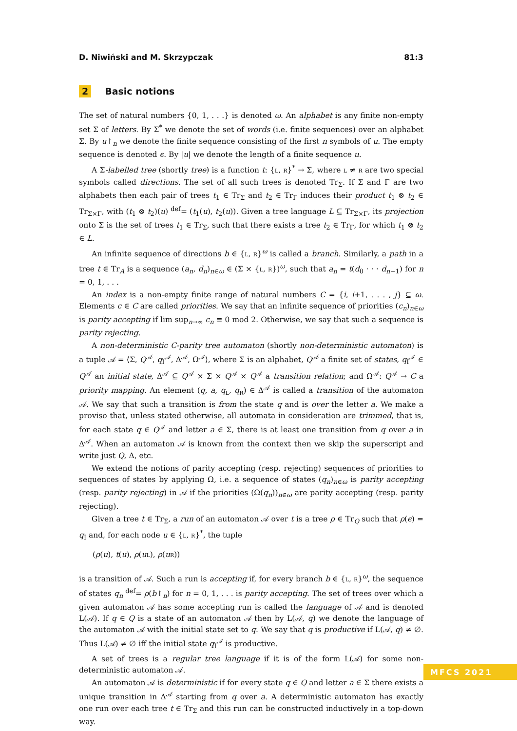D. Niwiński and M. Skrzypczak 81:3
2 Basic notions
The set of natural numbers {0, 1, . . .} is denoted ω. An alphabet is any finite non-empty set Σ of letters. By Σ<sup>*</sup> we denote the set of words (i.e. finite sequences) over an alphabet Σ. By u↾<sub>n</sub> we denote the finite sequence consisting of the first n symbols of u. The empty sequence is denoted ϵ. By |u| we denote the length of a finite sequence u.
A Σ-labelled tree (shortly tree) is a function t: {L, R}<sup>*</sup> → Σ, where L ≠ R are two special symbols called directions. The set of all such trees is denoted Tr<sub>Σ</sub>. If Σ and Γ are two alphabets then each pair of trees t<sub>1</sub> ∈ Tr<sub>Σ</sub> and t<sub>2</sub> ∈ Tr<sub>Γ</sub> induces their product t<sub>1</sub> ⊗ t<sub>2</sub> ∈ Tr<sub>Σ×Γ</sub>, with (t<sub>1</sub> ⊗ t<sub>2</sub>)(u) <sup>def</sup>= (t<sub>1</sub>(u), t<sub>2</sub>(u)). Given a tree language L ⊆ Tr<sub>Σ×Γ</sub>, its projection onto Σ is the set of trees t<sub>1</sub> ∈ Tr<sub>Σ</sub>, such that there exists a tree t<sub>2</sub> ∈ Tr<sub>Γ</sub>, for which t<sub>1</sub> ⊗ t<sub>2</sub> ∈ L.
An infinite sequence of directions b ∈ {L, R}<sup>ω</sup> is called a branch. Similarly, a path in a tree t ∈ Tr<sub>A</sub> is a sequence (a<sub>n</sub>, d<sub>n</sub>)<sub>n∈ω</sub> ∈ (Σ × {L, R})<sup>ω</sup>, such that a<sub>n</sub> = t(d<sub>0</sub> · · · d<sub>n−1</sub>) for n = 0, 1, . . .
An index is a non-empty finite range of natural numbers C = {i, i+1, . . . , j} ⊆ ω. Elements c ∈ C are called priorities. We say that an infinite sequence of priorities (c<sub>n</sub>)<sub>n∈ω</sub> is parity accepting if lim sup<sub>n→∞</sub> c<sub>n</sub> ≡ 0 mod 2. Otherwise, we say that such a sequence is parity rejecting.
A non-deterministic C-parity tree automaton (shortly non-deterministic automaton) is a tuple 𝒜 = ⟨Σ, Q<sup>𝒜</sup>, q<sub>I</sub><sup>𝒜</sup>, Δ<sup>𝒜</sup>, Ω<sup>𝒜</sup>⟩, where Σ is an alphabet, Q<sup>𝒜</sup> a finite set of states, q<sub>I</sub><sup>𝒜</sup> ∈ Q<sup>𝒜</sup> an initial state, Δ<sup>𝒜</sup> ⊆ Q<sup>𝒜</sup> × Σ × Q<sup>𝒜</sup> × Q<sup>𝒜</sup> a transition relation; and Ω<sup>𝒜</sup>: Q<sup>𝒜</sup> → C a priority mapping. An element (q, a, q<sub>L</sub>, q<sub>R</sub>) ∈ Δ<sup>𝒜</sup> is called a transition of the automaton 𝒜. We say that such a transition is from the state q and is over the letter a. We make a proviso that, unless stated otherwise, all automata in consideration are trimmed, that is, for each state q ∈ Q<sup>𝒜</sup> and letter a ∈ Σ, there is at least one transition from q over a in Δ<sup>𝒜</sup>. When an automaton 𝒜 is known from the context then we skip the superscript and write just Q, Δ, etc.
We extend the notions of parity accepting (resp. rejecting) sequences of priorities to sequences of states by applying Ω, i.e. a sequence of states (q<sub>n</sub>)<sub>n∈ω</sub> is parity accepting (resp. parity rejecting) in 𝒜 if the priorities (Ω(q<sub>n</sub>))<sub>n∈ω</sub> are parity accepting (resp. parity rejecting).
Given a tree t ∈ Tr<sub>Σ</sub>, a run of an automaton 𝒜 over t is a tree ρ ∈ Tr<sub>Q</sub> such that ρ(ϵ) = q<sub>I</sub> and, for each node u ∈ {L, R}<sup>*</sup>, the tuple
(ρ(u), t(u), ρ(uL), ρ(uR))
is a transition of 𝒜. Such a run is accepting if, for every branch b ∈ {L, R}<sup>ω</sup>, the sequence of states q<sub>n</sub> <sup>def</sup>= ρ(b↾<sub>n</sub>) for n = 0, 1, . . . is parity accepting. The set of trees over which a given automaton 𝒜 has some accepting run is called the language of 𝒜 and is denoted L(𝒜). If q ∈ Q is a state of an automaton 𝒜 then by L(𝒜, q) we denote the language of the automaton 𝒜 with the initial state set to q. We say that q is productive if L(𝒜, q) ≠ ∅. Thus L(𝒜) ≠ ∅ iff the initial state q<sub>I</sub><sup>𝒜</sup> is productive.
A set of trees is a regular tree language if it is of the form L(𝒜) for some non-deterministic automaton 𝒜.
An automaton 𝒜 is deterministic if for every state q ∈ Q and letter a ∈ Σ there exists a unique transition in Δ<sup>𝒜</sup> starting from q over a. A deterministic automaton has exactly one run over each tree t ∈ Tr<sub>Σ</sub> and this run can be constructed inductively in a top-down way.
MFCS 2021